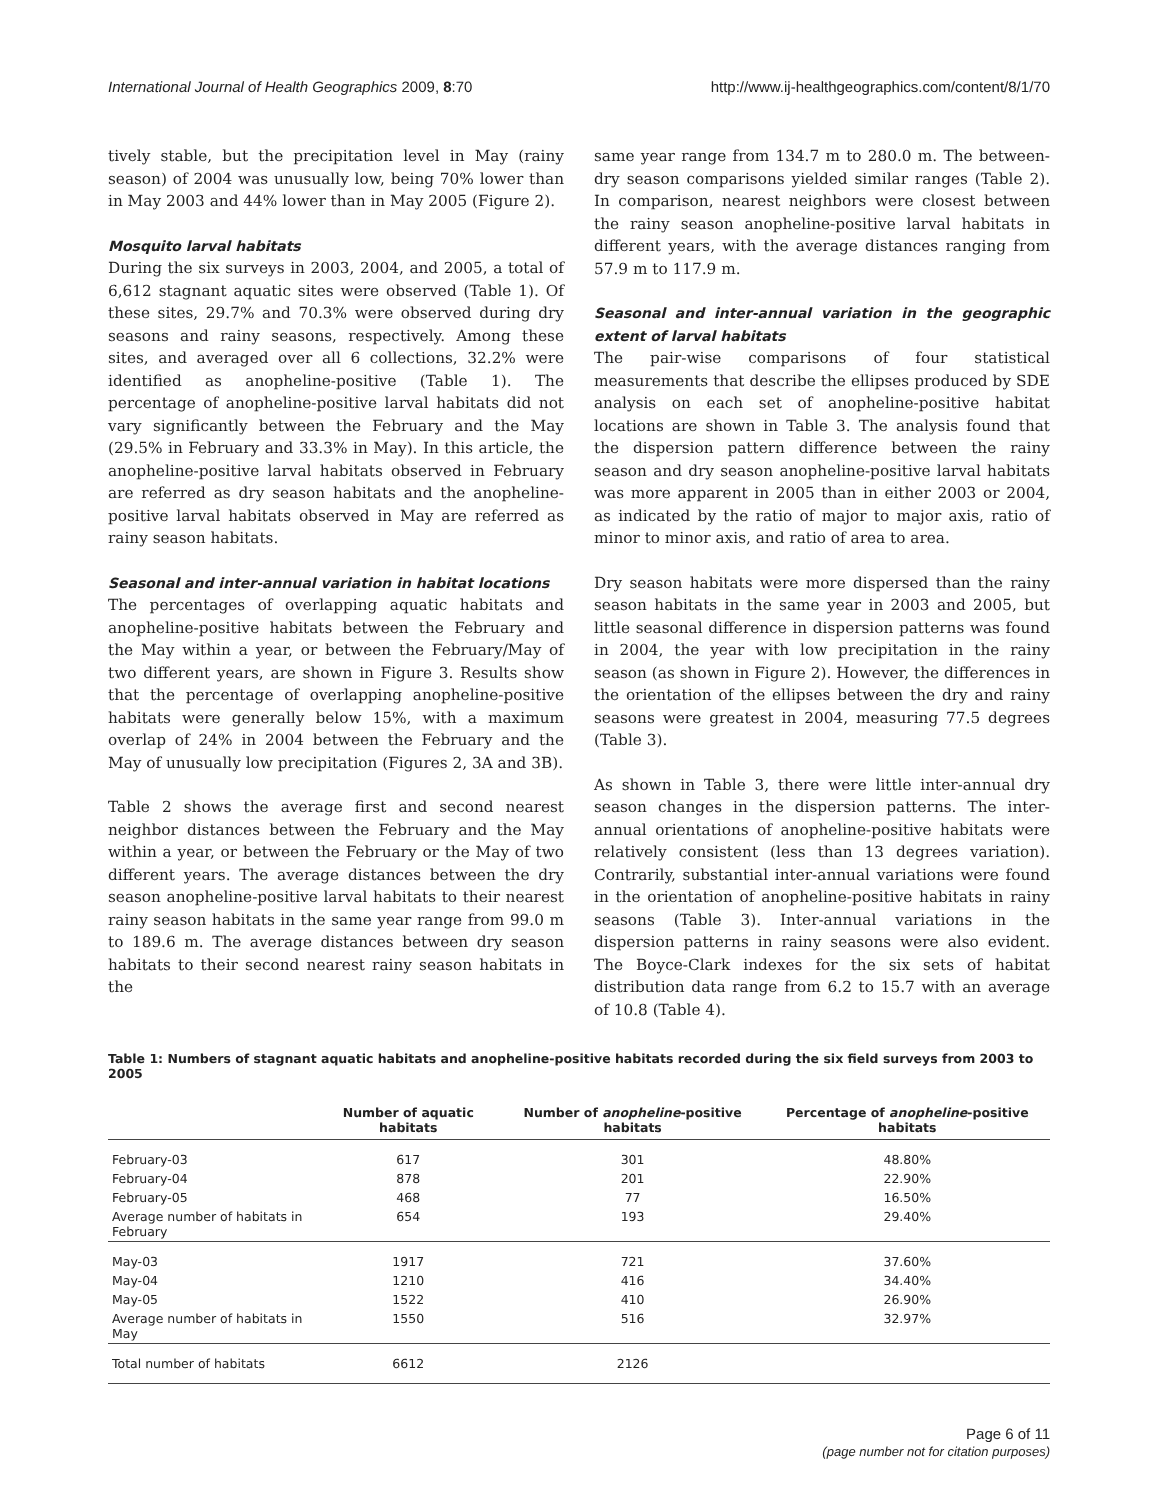International Journal of Health Geographics 2009, 8:70 http://www.ij-healthgeographics.com/content/8/1/70
tively stable, but the precipitation level in May (rainy season) of 2004 was unusually low, being 70% lower than in May 2003 and 44% lower than in May 2005 (Figure 2).
Mosquito larval habitats
During the six surveys in 2003, 2004, and 2005, a total of 6,612 stagnant aquatic sites were observed (Table 1). Of these sites, 29.7% and 70.3% were observed during dry seasons and rainy seasons, respectively. Among these sites, and averaged over all 6 collections, 32.2% were identified as anopheline-positive (Table 1). The percentage of anopheline-positive larval habitats did not vary significantly between the February and the May (29.5% in February and 33.3% in May). In this article, the anopheline-positive larval habitats observed in February are referred as dry season habitats and the anopheline-positive larval habitats observed in May are referred as rainy season habitats.
Seasonal and inter-annual variation in habitat locations
The percentages of overlapping aquatic habitats and anopheline-positive habitats between the February and the May within a year, or between the February/May of two different years, are shown in Figure 3. Results show that the percentage of overlapping anopheline-positive habitats were generally below 15%, with a maximum overlap of 24% in 2004 between the February and the May of unusually low precipitation (Figures 2, 3A and 3B).
Table 2 shows the average first and second nearest neighbor distances between the February and the May within a year, or between the February or the May of two different years. The average distances between the dry season anopheline-positive larval habitats to their nearest rainy season habitats in the same year range from 99.0 m to 189.6 m. The average distances between dry season habitats to their second nearest rainy season habitats in the
same year range from 134.7 m to 280.0 m. The between-dry season comparisons yielded similar ranges (Table 2). In comparison, nearest neighbors were closest between the rainy season anopheline-positive larval habitats in different years, with the average distances ranging from 57.9 m to 117.9 m.
Seasonal and inter-annual variation in the geographic extent of larval habitats
The pair-wise comparisons of four statistical measurements that describe the ellipses produced by SDE analysis on each set of anopheline-positive habitat locations are shown in Table 3. The analysis found that the dispersion pattern difference between the rainy season and dry season anopheline-positive larval habitats was more apparent in 2005 than in either 2003 or 2004, as indicated by the ratio of major to major axis, ratio of minor to minor axis, and ratio of area to area.
Dry season habitats were more dispersed than the rainy season habitats in the same year in 2003 and 2005, but little seasonal difference in dispersion patterns was found in 2004, the year with low precipitation in the rainy season (as shown in Figure 2). However, the differences in the orientation of the ellipses between the dry and rainy seasons were greatest in 2004, measuring 77.5 degrees (Table 3).
As shown in Table 3, there were little inter-annual dry season changes in the dispersion patterns. The inter-annual orientations of anopheline-positive habitats were relatively consistent (less than 13 degrees variation). Contrarily, substantial inter-annual variations were found in the orientation of anopheline-positive habitats in rainy seasons (Table 3). Inter-annual variations in the dispersion patterns in rainy seasons were also evident. The Boyce-Clark indexes for the six sets of habitat distribution data range from 6.2 to 15.7 with an average of 10.8 (Table 4).
Table 1: Numbers of stagnant aquatic habitats and anopheline-positive habitats recorded during the six field surveys from 2003 to 2005
| | Number of aquatic habitats | Number of anopheline -positive habitats | Percentage of anopheline -positive habitats |
| --- | --- | --- | --- |
| February-03 | 617 | 301 | 48.80% |
| February-04 | 878 | 201 | 22.90% |
| February-05 | 468 | 77 | 16.50% |
| Average number of habitats in February | 654 | 193 | 29.40% |
| May-03 | 1917 | 721 | 37.60% |
| May-04 | 1210 | 416 | 34.40% |
| May-05 | 1522 | 410 | 26.90% |
| Average number of habitats in May | 1550 | 516 | 32.97% |
| Total number of habitats | 6612 | 2126 | |
Page 6 of 11
(page number not for citation purposes)